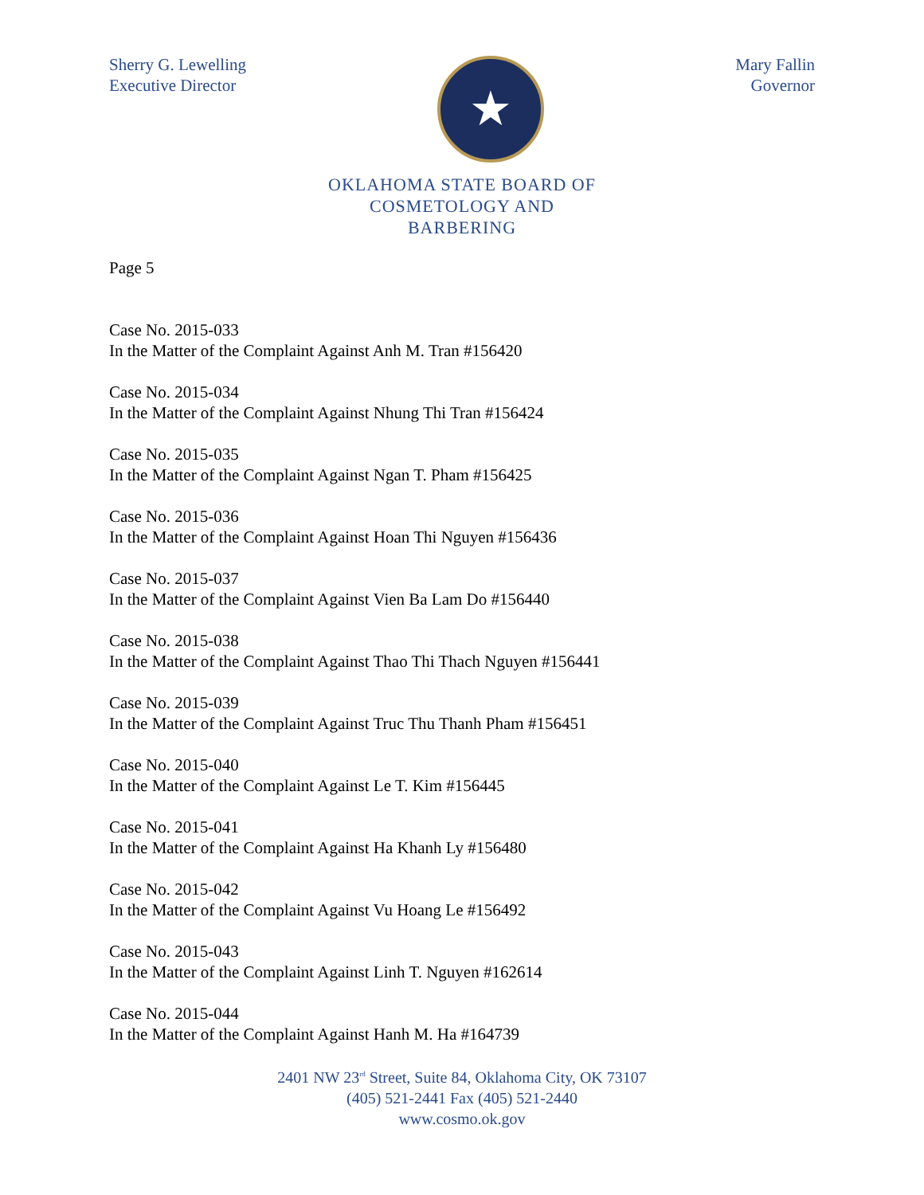Sherry G. Lewelling
Executive Director
★
Mary Fallin
Governor
OKLAHOMA STATE BOARD OF
COSMETOLOGY AND
BARBERING
Page 5
Case No. 2015-033
In the Matter of the Complaint Against Anh M. Tran #156420
Case No. 2015-034
In the Matter of the Complaint Against Nhung Thi Tran #156424
Case No. 2015-035
In the Matter of the Complaint Against Ngan T. Pham #156425
Case No. 2015-036
In the Matter of the Complaint Against Hoan Thi Nguyen #156436
Case No. 2015-037
In the Matter of the Complaint Against Vien Ba Lam Do #156440
Case No. 2015-038
In the Matter of the Complaint Against Thao Thi Thach Nguyen #156441
Case No. 2015-039
In the Matter of the Complaint Against Truc Thu Thanh Pham #156451
Case No. 2015-040
In the Matter of the Complaint Against Le T. Kim #156445
Case No. 2015-041
In the Matter of the Complaint Against Ha Khanh Ly #156480
Case No. 2015-042
In the Matter of the Complaint Against Vu Hoang Le #156492
Case No. 2015-043
In the Matter of the Complaint Against Linh T. Nguyen #162614
Case No. 2015-044
In the Matter of the Complaint Against Hanh M. Ha #164739
2401 NW 23<sup>rd</sup> Street, Suite 84, Oklahoma City, OK 73107
(405) 521-2441 Fax (405) 521-2440
www.cosmo.ok.gov